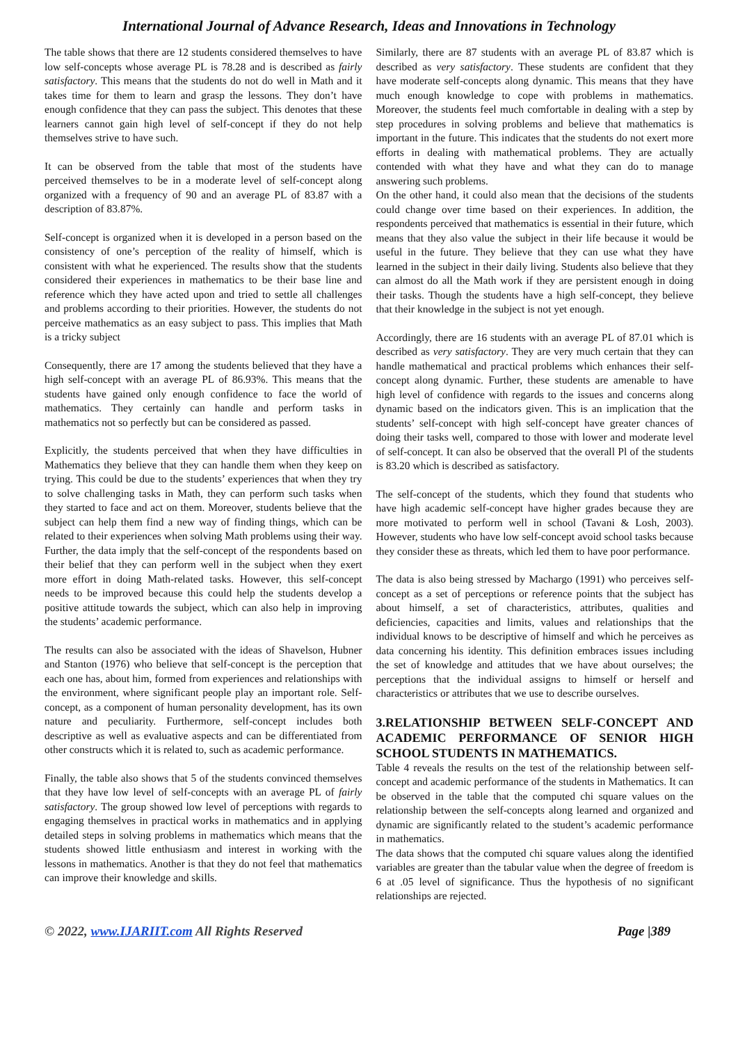International Journal of Advance Research, Ideas and Innovations in Technology
The table shows that there are 12 students considered themselves to have low self-concepts whose average PL is 78.28 and is described as fairly satisfactory. This means that the students do not do well in Math and it takes time for them to learn and grasp the lessons. They don’t have enough confidence that they can pass the subject. This denotes that these learners cannot gain high level of self-concept if they do not help themselves strive to have such.
It can be observed from the table that most of the students have perceived themselves to be in a moderate level of self-concept along organized with a frequency of 90 and an average PL of 83.87 with a description of 83.87%.
Self-concept is organized when it is developed in a person based on the consistency of one’s perception of the reality of himself, which is consistent with what he experienced. The results show that the students considered their experiences in mathematics to be their base line and reference which they have acted upon and tried to settle all challenges and problems according to their priorities. However, the students do not perceive mathematics as an easy subject to pass. This implies that Math is a tricky subject
Consequently, there are 17 among the students believed that they have a high self-concept with an average PL of 86.93%. This means that the students have gained only enough confidence to face the world of mathematics. They certainly can handle and perform tasks in mathematics not so perfectly but can be considered as passed.
Explicitly, the students perceived that when they have difficulties in Mathematics they believe that they can handle them when they keep on trying. This could be due to the students’ experiences that when they try to solve challenging tasks in Math, they can perform such tasks when they started to face and act on them. Moreover, students believe that the subject can help them find a new way of finding things, which can be related to their experiences when solving Math problems using their way. Further, the data imply that the self-concept of the respondents based on their belief that they can perform well in the subject when they exert more effort in doing Math-related tasks. However, this self-concept needs to be improved because this could help the students develop a positive attitude towards the subject, which can also help in improving the students’ academic performance.
The results can also be associated with the ideas of Shavelson, Hubner and Stanton (1976) who believe that self-concept is the perception that each one has, about him, formed from experiences and relationships with the environment, where significant people play an important role. Self-concept, as a component of human personality development, has its own nature and peculiarity. Furthermore, self-concept includes both descriptive as well as evaluative aspects and can be differentiated from other constructs which it is related to, such as academic performance.
Finally, the table also shows that 5 of the students convinced themselves that they have low level of self-concepts with an average PL of fairly satisfactory. The group showed low level of perceptions with regards to engaging themselves in practical works in mathematics and in applying detailed steps in solving problems in mathematics which means that the students showed little enthusiasm and interest in working with the lessons in mathematics. Another is that they do not feel that mathematics can improve their knowledge and skills.
Similarly, there are 87 students with an average PL of 83.87 which is described as very satisfactory. These students are confident that they have moderate self-concepts along dynamic. This means that they have much enough knowledge to cope with problems in mathematics. Moreover, the students feel much comfortable in dealing with a step by step procedures in solving problems and believe that mathematics is important in the future. This indicates that the students do not exert more efforts in dealing with mathematical problems. They are actually contended with what they have and what they can do to manage answering such problems.
On the other hand, it could also mean that the decisions of the students could change over time based on their experiences. In addition, the respondents perceived that mathematics is essential in their future, which means that they also value the subject in their life because it would be useful in the future. They believe that they can use what they have learned in the subject in their daily living. Students also believe that they can almost do all the Math work if they are persistent enough in doing their tasks. Though the students have a high self-concept, they believe that their knowledge in the subject is not yet enough.
Accordingly, there are 16 students with an average PL of 87.01 which is described as very satisfactory. They are very much certain that they can handle mathematical and practical problems which enhances their self-concept along dynamic. Further, these students are amenable to have high level of confidence with regards to the issues and concerns along dynamic based on the indicators given. This is an implication that the students’ self-concept with high self-concept have greater chances of doing their tasks well, compared to those with lower and moderate level of self-concept. It can also be observed that the overall Pl of the students is 83.20 which is described as satisfactory.
The self-concept of the students, which they found that students who have high academic self-concept have higher grades because they are more motivated to perform well in school (Tavani & Losh, 2003). However, students who have low self-concept avoid school tasks because they consider these as threats, which led them to have poor performance.
The data is also being stressed by Machargo (1991) who perceives self-concept as a set of perceptions or reference points that the subject has about himself, a set of characteristics, attributes, qualities and deficiencies, capacities and limits, values and relationships that the individual knows to be descriptive of himself and which he perceives as data concerning his identity. This definition embraces issues including the set of knowledge and attitudes that we have about ourselves; the perceptions that the individual assigns to himself or herself and characteristics or attributes that we use to describe ourselves.
3.RELATIONSHIP BETWEEN SELF-CONCEPT AND ACADEMIC PERFORMANCE OF SENIOR HIGH SCHOOL STUDENTS IN MATHEMATICS.
Table 4 reveals the results on the test of the relationship between self-concept and academic performance of the students in Mathematics. It can be observed in the table that the computed chi square values on the relationship between the self-concepts along learned and organized and dynamic are significantly related to the student’s academic performance in mathematics.
The data shows that the computed chi square values along the identified variables are greater than the tabular value when the degree of freedom is 6 at .05 level of significance. Thus the hypothesis of no significant relationships are rejected.
© 2022, www.IJARIIT.com All Rights Reserved Page |389